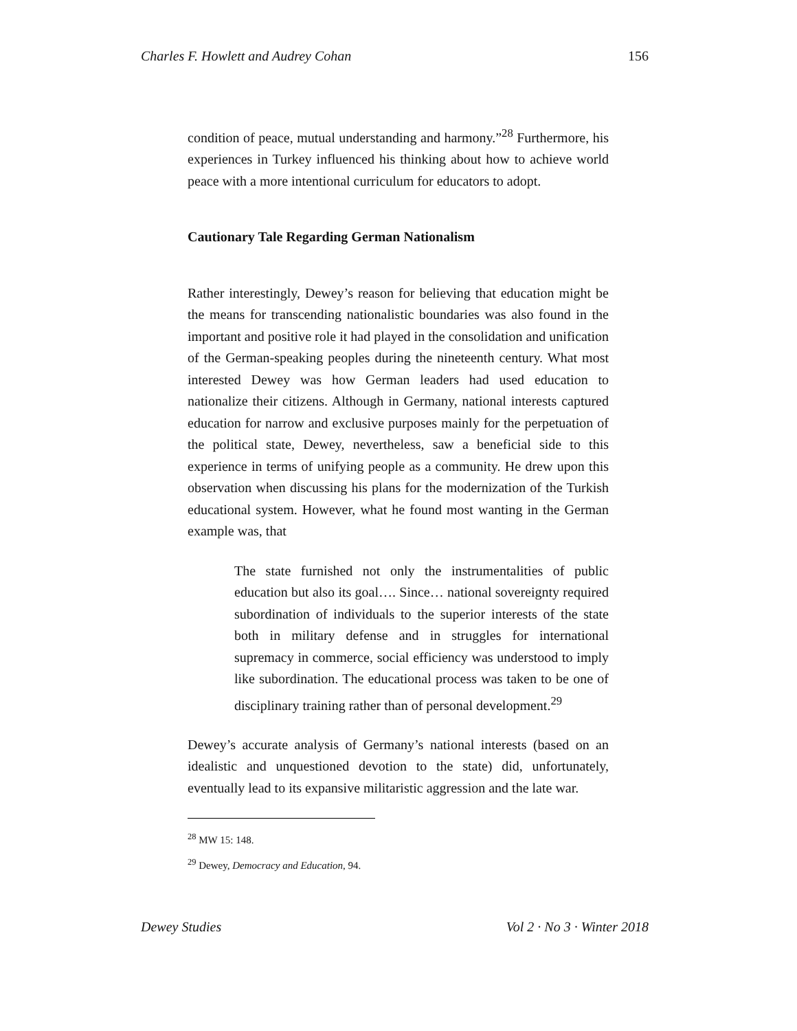Charles F. Howlett and Audrey Cohan 156
condition of peace, mutual understanding and harmony.”<sup>28</sup> Furthermore, his experiences in Turkey influenced his thinking about how to achieve world peace with a more intentional curriculum for educators to adopt.
Cautionary Tale Regarding German Nationalism
Rather interestingly, Dewey’s reason for believing that education might be the means for transcending nationalistic boundaries was also found in the important and positive role it had played in the consolidation and unification of the German-speaking peoples during the nineteenth century. What most interested Dewey was how German leaders had used education to nationalize their citizens. Although in Germany, national interests captured education for narrow and exclusive purposes mainly for the perpetuation of the political state, Dewey, nevertheless, saw a beneficial side to this experience in terms of unifying people as a community. He drew upon this observation when discussing his plans for the modernization of the Turkish educational system. However, what he found most wanting in the German example was, that
The state furnished not only the instrumentalities of public education but also its goal…. Since… national sovereignty required subordination of individuals to the superior interests of the state both in military defense and in struggles for international supremacy in commerce, social efficiency was understood to imply like subordination. The educational process was taken to be one of disciplinary training rather than of personal development.<sup>29</sup>
Dewey’s accurate analysis of Germany’s national interests (based on an idealistic and unquestioned devotion to the state) did, unfortunately, eventually lead to its expansive militaristic aggression and the late war.
<sup>28</sup> MW 15: 148.
<sup>29</sup> Dewey, Democracy and Education, 94.
Dewey Studies Vol 2 · No 3 · Winter 2018